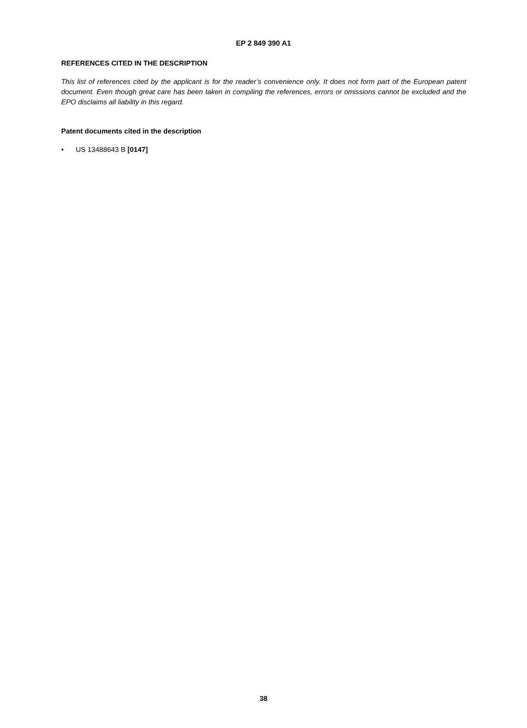EP 2 849 390 A1
REFERENCES CITED IN THE DESCRIPTION
This list of references cited by the applicant is for the reader’s convenience only. It does not form part of the European patent document. Even though great care has been taken in compiling the references, errors or omissions cannot be excluded and the EPO disclaims all liability in this regard.
Patent documents cited in the description
• US 13488643 B [0147]
38